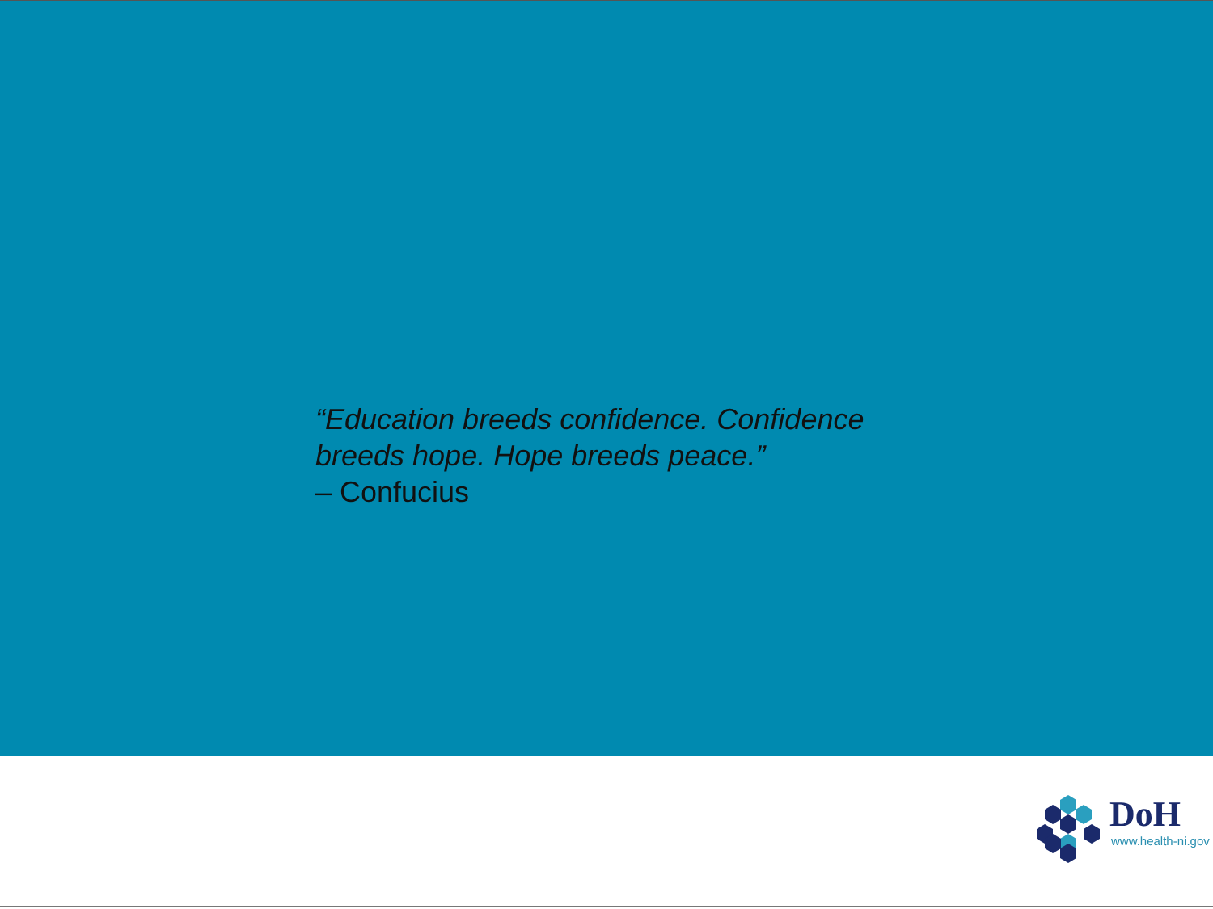“Education breeds confidence. Confidence breeds hope. Hope breeds peace.”
– Confucius
DoH
www.health-ni.gov